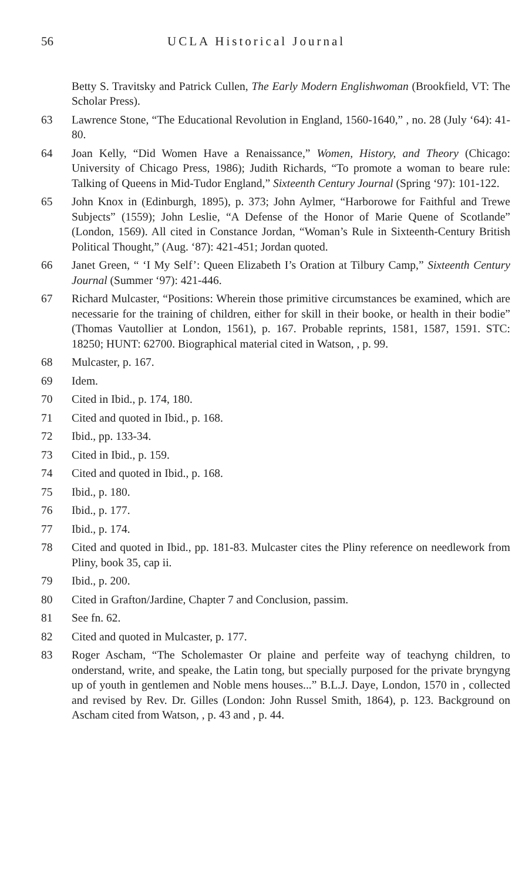56 UCLA Historical Journal
Betty S. Travitsky and Patrick Cullen, The Early Modern Englishwoman (Brookfield, VT: The Scholar Press).
63 Lawrence Stone, “The Educational Revolution in England, 1560-1640,” , no. 28 (July ‘64): 41-80.
64 Joan Kelly, “Did Women Have a Renaissance,” Women, History, and Theory (Chicago: University of Chicago Press, 1986); Judith Richards, “To promote a woman to beare rule: Talking of Queens in Mid-Tudor England,” Sixteenth Century Journal (Spring ‘97): 101-122.
65 John Knox in (Edinburgh, 1895), p. 373; John Aylmer, “Harborowe for Faithful and Trewe Subjects” (1559); John Leslie, “A Defense of the Honor of Marie Quene of Scotlande” (London, 1569). All cited in Constance Jordan, “Woman’s Rule in Sixteenth-Century British Political Thought,” (Aug. ‘87): 421-451; Jordan quoted.
66 Janet Green, “ ‘I My Self’: Queen Elizabeth I’s Oration at Tilbury Camp,” Sixteenth Century Journal (Summer ‘97): 421-446.
67 Richard Mulcaster, “Positions: Wherein those primitive circumstances be examined, which are necessarie for the training of children, either for skill in their booke, or health in their bodie” (Thomas Vautollier at London, 1561), p. 167. Probable reprints, 1581, 1587, 1591. STC: 18250; HUNT: 62700. Biographical material cited in Watson, , p. 99.
68 Mulcaster, p. 167.
69 Idem.
70 Cited in Ibid., p. 174, 180.
71 Cited and quoted in Ibid., p. 168.
72 Ibid., pp. 133-34.
73 Cited in Ibid., p. 159.
74 Cited and quoted in Ibid., p. 168.
75 Ibid., p. 180.
76 Ibid., p. 177.
77 Ibid., p. 174.
78 Cited and quoted in Ibid., pp. 181-83. Mulcaster cites the Pliny reference on needlework from Pliny, book 35, cap ii.
79 Ibid., p. 200.
80 Cited in Grafton/Jardine, Chapter 7 and Conclusion, passim.
81 See fn. 62.
82 Cited and quoted in Mulcaster, p. 177.
83 Roger Ascham, “The Scholemaster Or plaine and perfeite way of teachyng children, to onderstand, write, and speake, the Latin tong, but specially purposed for the private bryngyng up of youth in gentlemen and Noble mens houses...” B.L.J. Daye, London, 1570 in , collected and revised by Rev. Dr. Gilles (London: John Russel Smith, 1864), p. 123. Background on Ascham cited from Watson, , p. 43 and , p. 44.